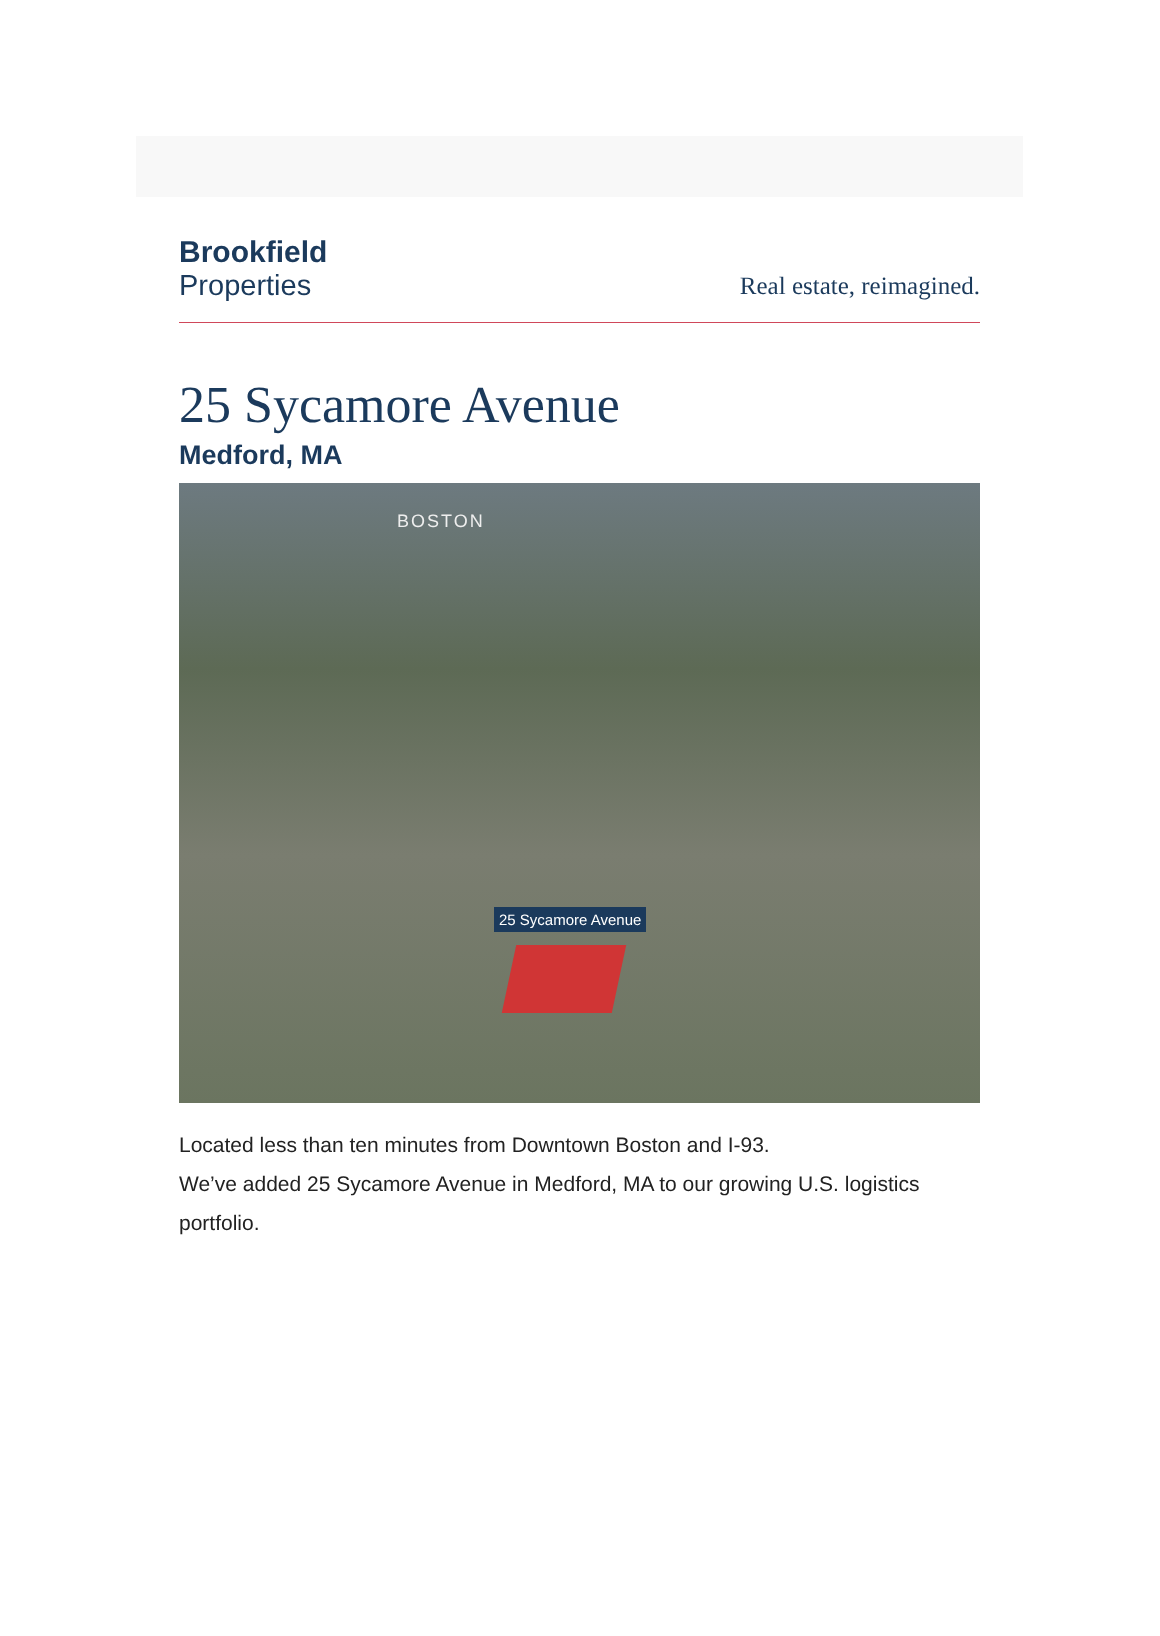Brookfield
Properties
Real estate, reimagined.
25 Sycamore Avenue
Medford, MA
BOSTON
25 Sycamore Avenue
Located less than ten minutes from Downtown Boston and I-93.
We’ve added 25 Sycamore Avenue in Medford, MA to our growing U.S. logistics portfolio.